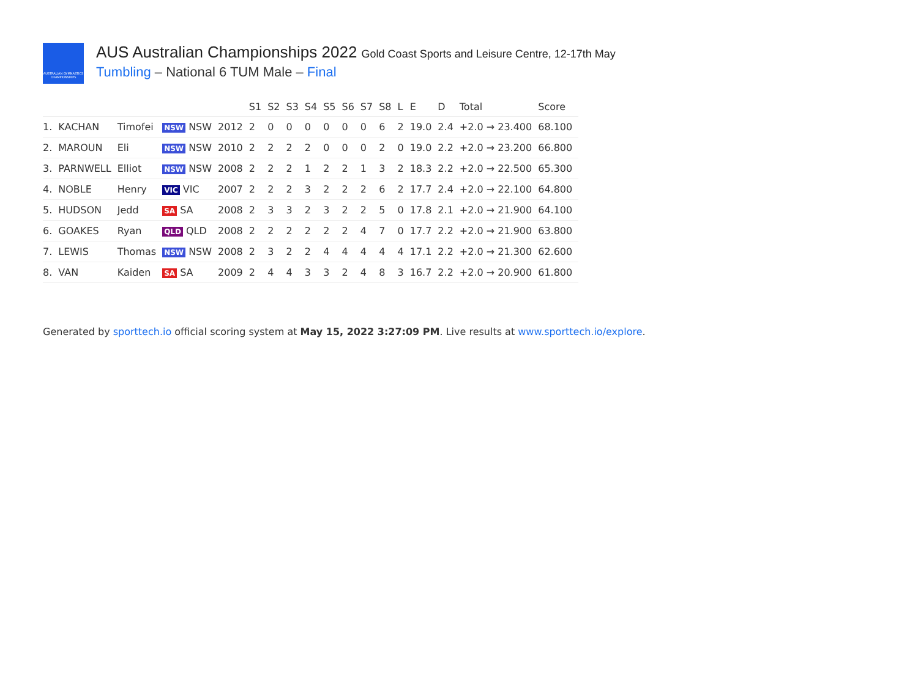AUSTRALIAN GYMNASTICS CHAMPIONSHIPS
AUS Australian Championships 2022 Gold Coast Sports and Leisure Centre, 12-17th May
Tumbling – National 6 TUM Male – Final
| | | | | | S1 | S2 | S3 | S4 | S5 | S6 | S7 | S8 | L | E | D | Total | Score |
| --- | --- | --- | --- | --- | --- | --- | --- | --- | --- | --- | --- | --- | --- | --- | --- | --- | --- |
| 1. | KACHAN | Timofei | NSW NSW | 2012 | 2 | 0 | 0 | 0 | 0 | 0 | 0 | 6 | 2 | 19.0 | 2.4 | +2.0 → 23.400 | 68.100 |
| 2. | MAROUN | Eli | NSW NSW | 2010 | 2 | 2 | 2 | 2 | 0 | 0 | 0 | 2 | 0 | 19.0 | 2.2 | +2.0 → 23.200 | 66.800 |
| 3. | PARNWELL | Elliot | NSW NSW | 2008 | 2 | 2 | 2 | 1 | 2 | 2 | 1 | 3 | 2 | 18.3 | 2.2 | +2.0 → 22.500 | 65.300 |
| 4. | NOBLE | Henry | VIC VIC | 2007 | 2 | 2 | 2 | 3 | 2 | 2 | 2 | 6 | 2 | 17.7 | 2.4 | +2.0 → 22.100 | 64.800 |
| 5. | HUDSON | Jedd | SA SA | 2008 | 2 | 3 | 3 | 2 | 3 | 2 | 2 | 5 | 0 | 17.8 | 2.1 | +2.0 → 21.900 | 64.100 |
| 6. | GOAKES | Ryan | QLD QLD | 2008 | 2 | 2 | 2 | 2 | 2 | 2 | 4 | 7 | 0 | 17.7 | 2.2 | +2.0 → 21.900 | 63.800 |
| 7. | LEWIS | Thomas | NSW NSW | 2008 | 2 | 3 | 2 | 2 | 4 | 4 | 4 | 4 | 4 | 17.1 | 2.2 | +2.0 → 21.300 | 62.600 |
| 8. | VAN | Kaiden | SA SA | 2009 | 2 | 4 | 4 | 3 | 3 | 2 | 4 | 8 | 3 | 16.7 | 2.2 | +2.0 → 20.900 | 61.800 |
Generated by sporttech.io official scoring system at May 15, 2022 3:27:09 PM. Live results at www.sporttech.io/explore.